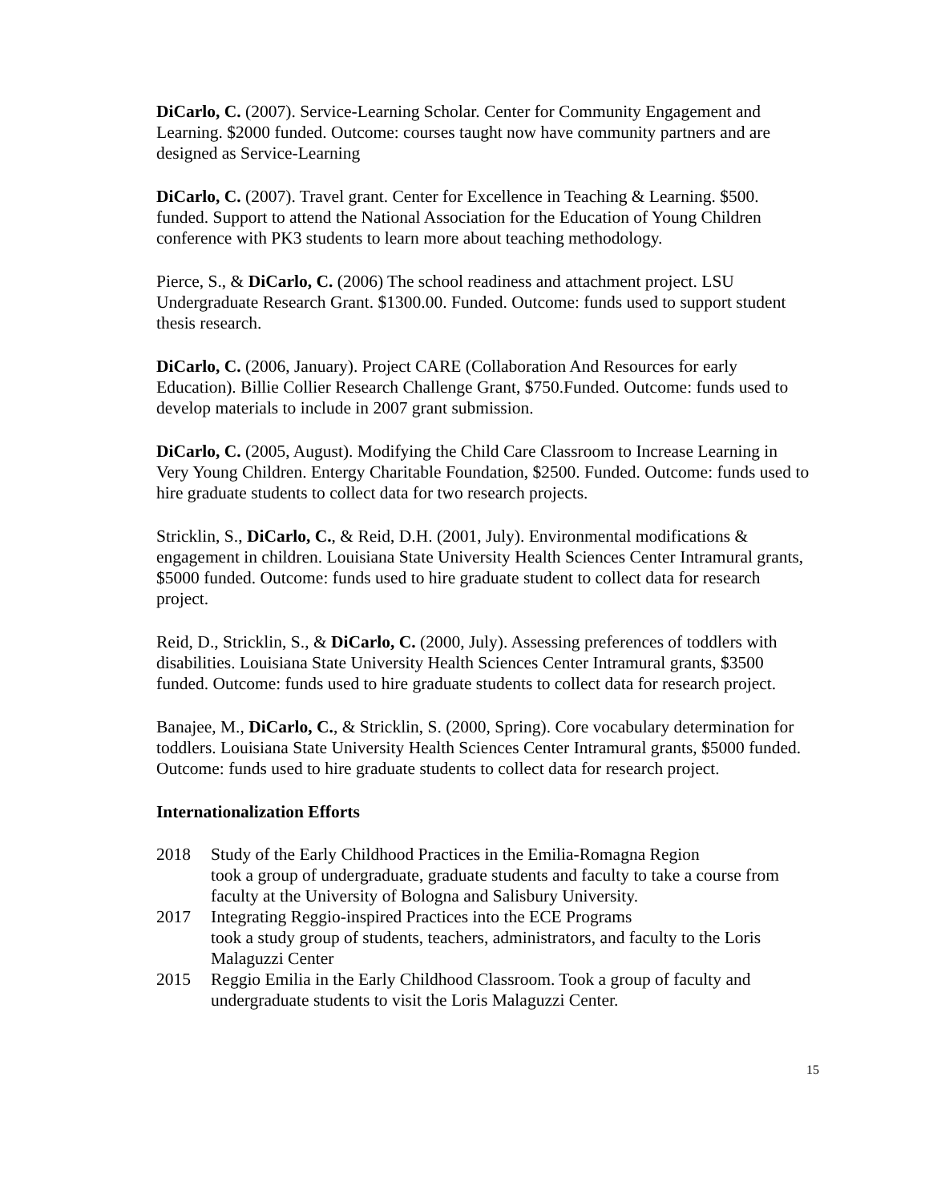DiCarlo, C. (2007). Service-Learning Scholar. Center for Community Engagement and Learning. $2000 funded. Outcome: courses taught now have community partners and are designed as Service-Learning
DiCarlo, C. (2007). Travel grant. Center for Excellence in Teaching & Learning. $500. funded. Support to attend the National Association for the Education of Young Children conference with PK3 students to learn more about teaching methodology.
Pierce, S., & DiCarlo, C. (2006) The school readiness and attachment project. LSU Undergraduate Research Grant. $1300.00. Funded. Outcome: funds used to support student thesis research.
DiCarlo, C. (2006, January). Project CARE (Collaboration And Resources for early Education). Billie Collier Research Challenge Grant, $750.Funded. Outcome: funds used to develop materials to include in 2007 grant submission.
DiCarlo, C. (2005, August). Modifying the Child Care Classroom to Increase Learning in Very Young Children. Entergy Charitable Foundation, $2500. Funded. Outcome: funds used to hire graduate students to collect data for two research projects.
Stricklin, S., DiCarlo, C., & Reid, D.H. (2001, July). Environmental modifications & engagement in children. Louisiana State University Health Sciences Center Intramural grants, $5000 funded. Outcome: funds used to hire graduate student to collect data for research project.
Reid, D., Stricklin, S., & DiCarlo, C. (2000, July). Assessing preferences of toddlers with disabilities. Louisiana State University Health Sciences Center Intramural grants, $3500 funded. Outcome: funds used to hire graduate students to collect data for research project.
Banajee, M., DiCarlo, C., & Stricklin, S. (2000, Spring). Core vocabulary determination for toddlers. Louisiana State University Health Sciences Center Intramural grants, $5000 funded. Outcome: funds used to hire graduate students to collect data for research project.
Internationalization Efforts
2018 Study of the Early Childhood Practices in the Emilia-Romagna Region
took a group of undergraduate, graduate students and faculty to take a course from faculty at the University of Bologna and Salisbury University.
2017 Integrating Reggio-inspired Practices into the ECE Programs
took a study group of students, teachers, administrators, and faculty to the Loris Malaguzzi Center
2015 Reggio Emilia in the Early Childhood Classroom. Took a group of faculty and undergraduate students to visit the Loris Malaguzzi Center.
15